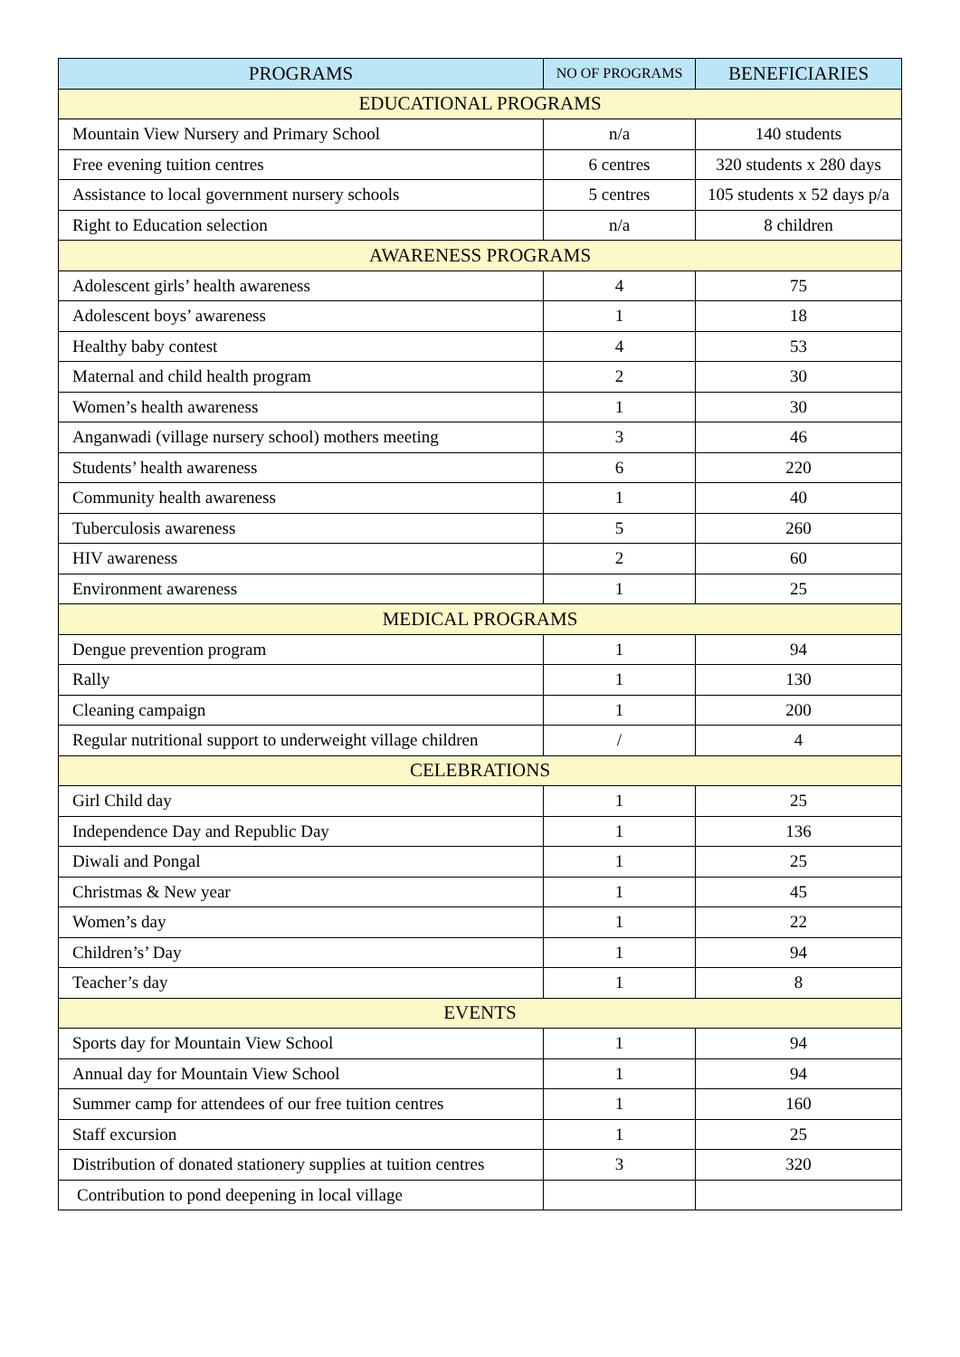| PROGRAMS | NO OF PROGRAMS | BENEFICIARIES |
| --- | --- | --- |
| EDUCATIONAL PROGRAMS | | |
| Mountain View Nursery and Primary School | n/a | 140 students |
| Free evening tuition centres | 6 centres | 320 students x 280 days |
| Assistance to local government nursery schools | 5 centres | 105 students x 52 days p/a |
| Right to Education selection | n/a | 8 children |
| AWARENESS PROGRAMS | | |
| Adolescent girls’ health awareness | 4 | 75 |
| Adolescent boys’ awareness | 1 | 18 |
| Healthy baby contest | 4 | 53 |
| Maternal and child health program | 2 | 30 |
| Women’s health awareness | 1 | 30 |
| Anganwadi (village nursery school) mothers meeting | 3 | 46 |
| Students’ health awareness | 6 | 220 |
| Community health awareness | 1 | 40 |
| Tuberculosis awareness | 5 | 260 |
| HIV awareness | 2 | 60 |
| Environment awareness | 1 | 25 |
| MEDICAL PROGRAMS | | |
| Dengue prevention program | 1 | 94 |
| Rally | 1 | 130 |
| Cleaning campaign | 1 | 200 |
| Regular nutritional support to underweight village children | / | 4 |
| CELEBRATIONS | | |
| Girl Child day | 1 | 25 |
| Independence Day and Republic Day | 1 | 136 |
| Diwali and Pongal | 1 | 25 |
| Christmas & New year | 1 | 45 |
| Women’s day | 1 | 22 |
| Children’s’ Day | 1 | 94 |
| Teacher’s day | 1 | 8 |
| EVENTS | | |
| Sports day for Mountain View School | 1 | 94 |
| Annual day for Mountain View School | 1 | 94 |
| Summer camp for attendees of our free tuition centres | 1 | 160 |
| Staff excursion | 1 | 25 |
| Distribution of donated stationery supplies at tuition centres | 3 | 320 |
| Contribution to pond deepening in local village | | |